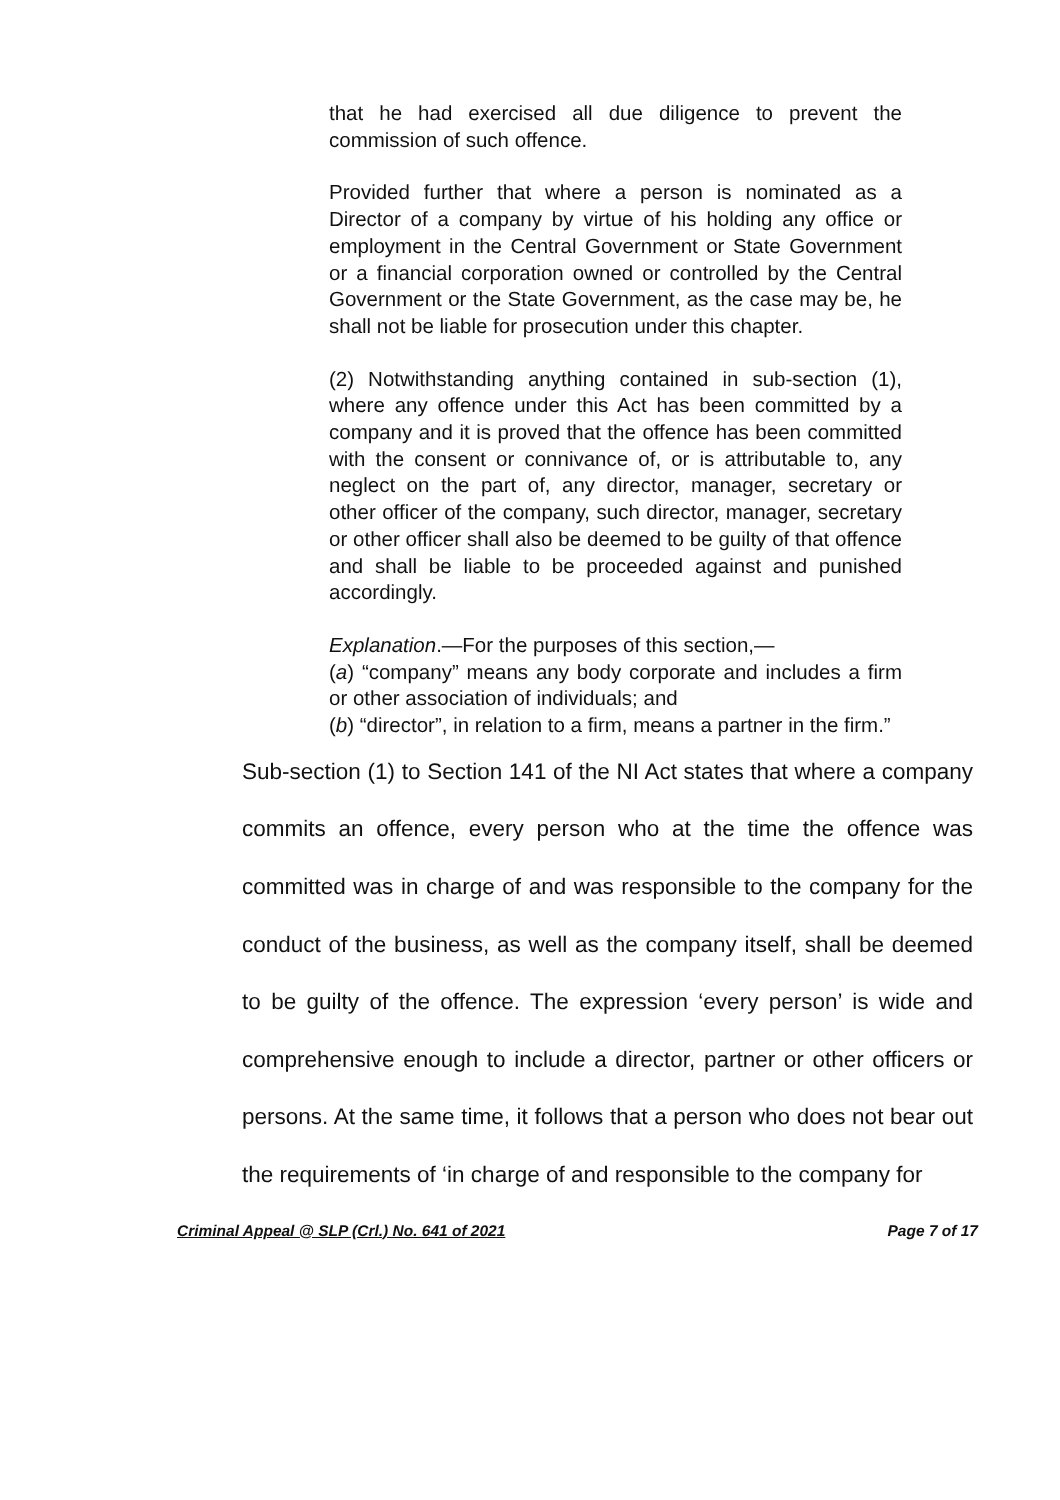that he had exercised all due diligence to prevent the commission of such offence.
Provided further that where a person is nominated as a Director of a company by virtue of his holding any office or employment in the Central Government or State Government or a financial corporation owned or controlled by the Central Government or the State Government, as the case may be, he shall not be liable for prosecution under this chapter.
(2) Notwithstanding anything contained in sub-section (1), where any offence under this Act has been committed by a company and it is proved that the offence has been committed with the consent or connivance of, or is attributable to, any neglect on the part of, any director, manager, secretary or other officer of the company, such director, manager, secretary or other officer shall also be deemed to be guilty of that offence and shall be liable to be proceeded against and punished accordingly.
Explanation.—For the purposes of this section,—
(a) “company” means any body corporate and includes a firm or other association of individuals; and
(b) “director”, in relation to a firm, means a partner in the firm.”
Sub-section (1) to Section 141 of the NI Act states that where a company commits an offence, every person who at the time the offence was committed was in charge of and was responsible to the company for the conduct of the business, as well as the company itself, shall be deemed to be guilty of the offence. The expression ‘every person’ is wide and comprehensive enough to include a director, partner or other officers or persons. At the same time, it follows that a person who does not bear out the requirements of ‘in charge of and responsible to the company for
Criminal Appeal @ SLP (Crl.) No. 641 of 2021 Page 7 of 17